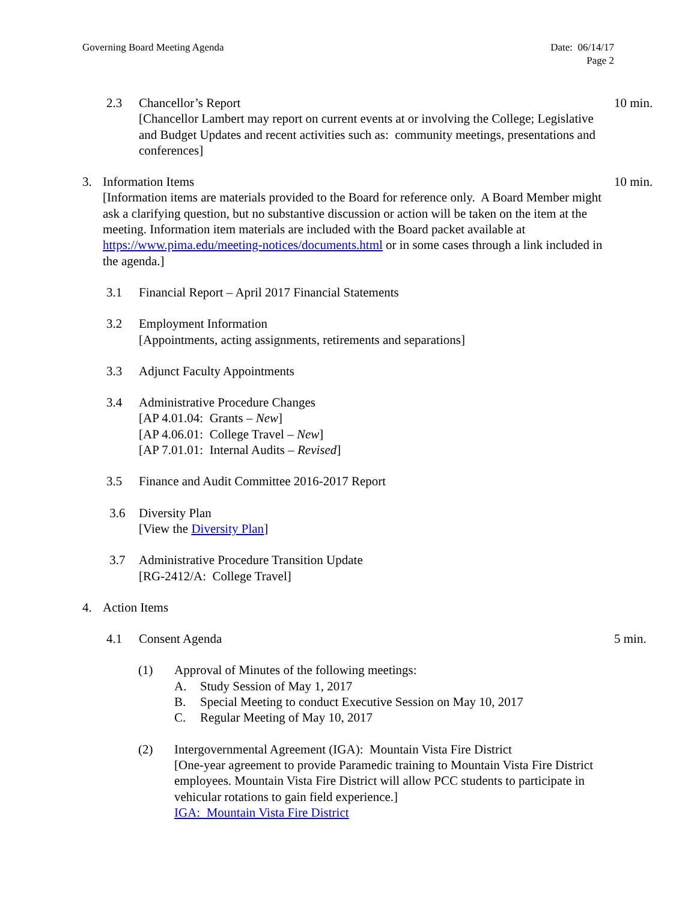Date: 06/14/17
Page 2 Governing Board Meeting Agenda
2.3 Chancellor’s Report
[Chancellor Lambert may report on current events at or involving the College; Legislative and Budget Updates and recent activities such as: community meetings, presentations and conferences]
10 min.
3. Information Items
[Information items are materials provided to the Board for reference only. A Board Member might ask a clarifying question, but no substantive discussion or action will be taken on the item at the meeting. Information item materials are included with the Board packet available at https://www.pima.edu/meeting-notices/documents.html or in some cases through a link included in the agenda.]
10 min.
3.1 Financial Report – April 2017 Financial Statements
3.2 Employment Information
[Appointments, acting assignments, retirements and separations]
3.3 Adjunct Faculty Appointments
3.4 Administrative Procedure Changes
[AP 4.01.04: Grants – New]
[AP 4.06.01: College Travel – New]
[AP 7.01.01: Internal Audits – Revised]
3.5 Finance and Audit Committee 2016-2017 Report
3.6 Diversity Plan
[View the Diversity Plan]
3.7 Administrative Procedure Transition Update
[RG-2412/A: College Travel]
4. Action Items
4.1 Consent Agenda 5 min.
(1) Approval of Minutes of the following meetings:
A. Study Session of May 1, 2017
B. Special Meeting to conduct Executive Session on May 10, 2017
C. Regular Meeting of May 10, 2017
(2) Intergovernmental Agreement (IGA): Mountain Vista Fire District
[One-year agreement to provide Paramedic training to Mountain Vista Fire District employees. Mountain Vista Fire District will allow PCC students to participate in vehicular rotations to gain field experience.]
IGA: Mountain Vista Fire District